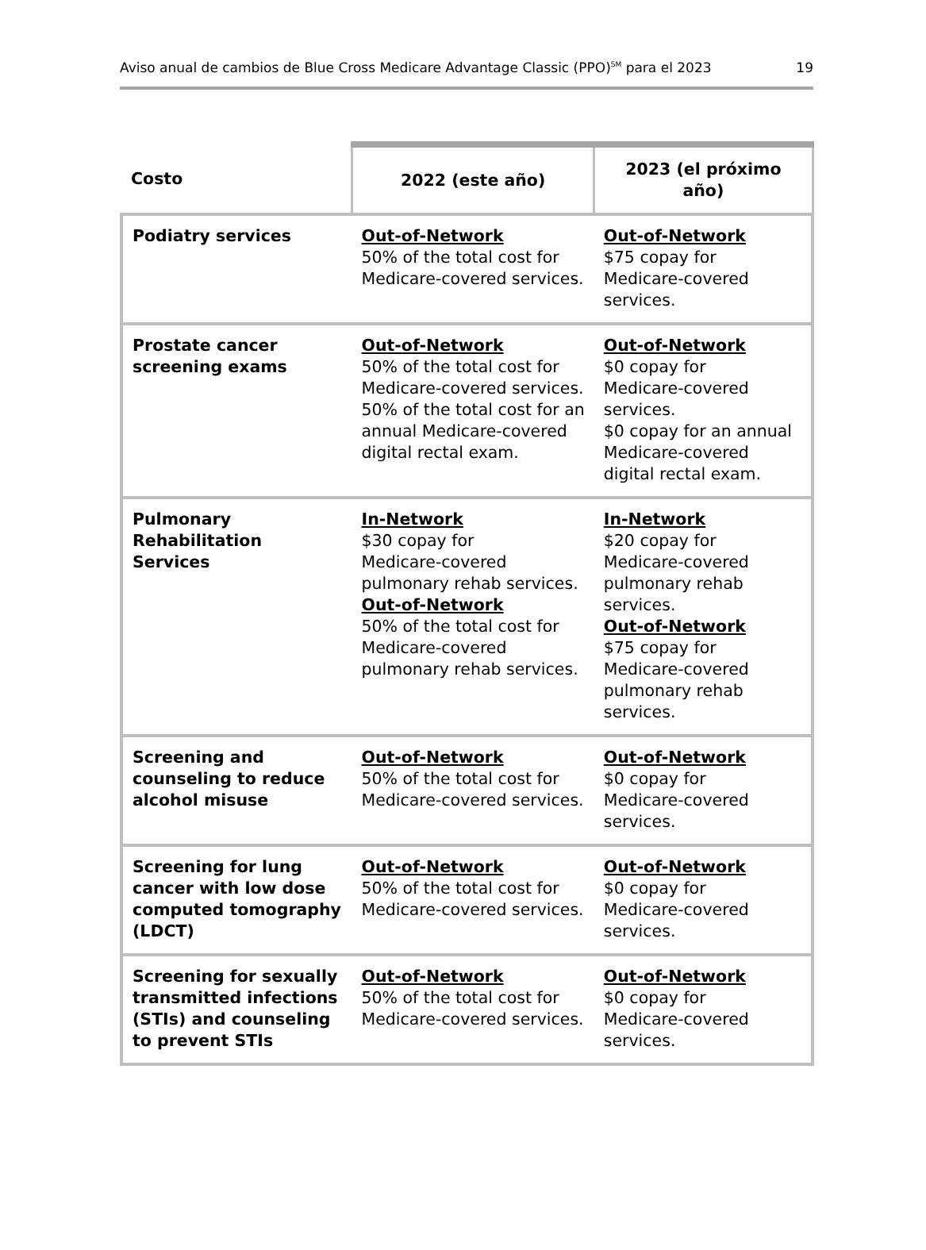Aviso anual de cambios de Blue Cross Medicare Advantage Classic (PPO)<sup>SM</sup> para el 2023 19
| Costo | 2022 (este año) | 2023 (el próximo año) |
| --- | --- | --- |
| Podiatry services | Out-of-Network 50% of the total cost for Medicare-covered services. | Out-of-Network $75 copay for Medicare-covered services. |
| Prostate cancer screening exams | Out-of-Network 50% of the total cost for Medicare-covered services. 50% of the total cost for an annual Medicare-covered digital rectal exam. | Out-of-Network $0 copay for Medicare-covered services. $0 copay for an annual Medicare-covered digital rectal exam. |
| Pulmonary Rehabilitation Services | In-Network $30 copay for Medicare-covered pulmonary rehab services. Out-of-Network 50% of the total cost for Medicare-covered pulmonary rehab services. | In-Network $20 copay for Medicare-covered pulmonary rehab services. Out-of-Network $75 copay for Medicare-covered pulmonary rehab services. |
| Screening and counseling to reduce alcohol misuse | Out-of-Network 50% of the total cost for Medicare-covered services. | Out-of-Network $0 copay for Medicare-covered services. |
| Screening for lung cancer with low dose computed tomography (LDCT) | Out-of-Network 50% of the total cost for Medicare-covered services. | Out-of-Network $0 copay for Medicare-covered services. |
| Screening for sexually transmitted infections (STIs) and counseling to prevent STIs | Out-of-Network 50% of the total cost for Medicare-covered services. | Out-of-Network $0 copay for Medicare-covered services. |